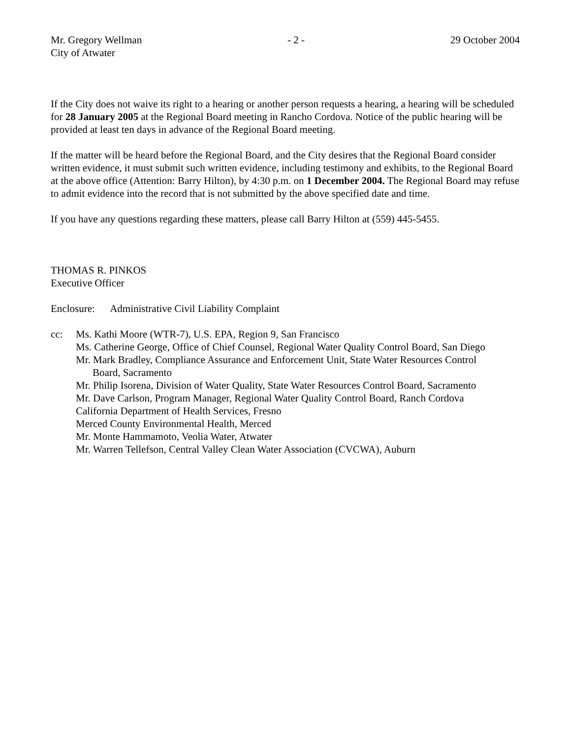Mr. Gregory Wellman - 2 - 29 October 2004
City of Atwater
If the City does not waive its right to a hearing or another person requests a hearing, a hearing will be scheduled for 28 January 2005 at the Regional Board meeting in Rancho Cordova. Notice of the public hearing will be provided at least ten days in advance of the Regional Board meeting.
If the matter will be heard before the Regional Board, and the City desires that the Regional Board consider written evidence, it must submit such written evidence, including testimony and exhibits, to the Regional Board at the above office (Attention: Barry Hilton), by 4:30 p.m. on 1 December 2004. The Regional Board may refuse to admit evidence into the record that is not submitted by the above specified date and time.
If you have any questions regarding these matters, please call Barry Hilton at (559) 445-5455.
THOMAS R. PINKOS
Executive Officer
Enclosure: Administrative Civil Liability Complaint
cc: Ms. Kathi Moore (WTR-7), U.S. EPA, Region 9, San Francisco
Ms. Catherine George, Office of Chief Counsel, Regional Water Quality Control Board, San Diego
Mr. Mark Bradley, Compliance Assurance and Enforcement Unit, State Water Resources Control
Board, Sacramento
Mr. Philip Isorena, Division of Water Quality, State Water Resources Control Board, Sacramento
Mr. Dave Carlson, Program Manager, Regional Water Quality Control Board, Ranch Cordova
California Department of Health Services, Fresno
Merced County Environmental Health, Merced
Mr. Monte Hammamoto, Veolia Water, Atwater
Mr. Warren Tellefson, Central Valley Clean Water Association (CVCWA), Auburn